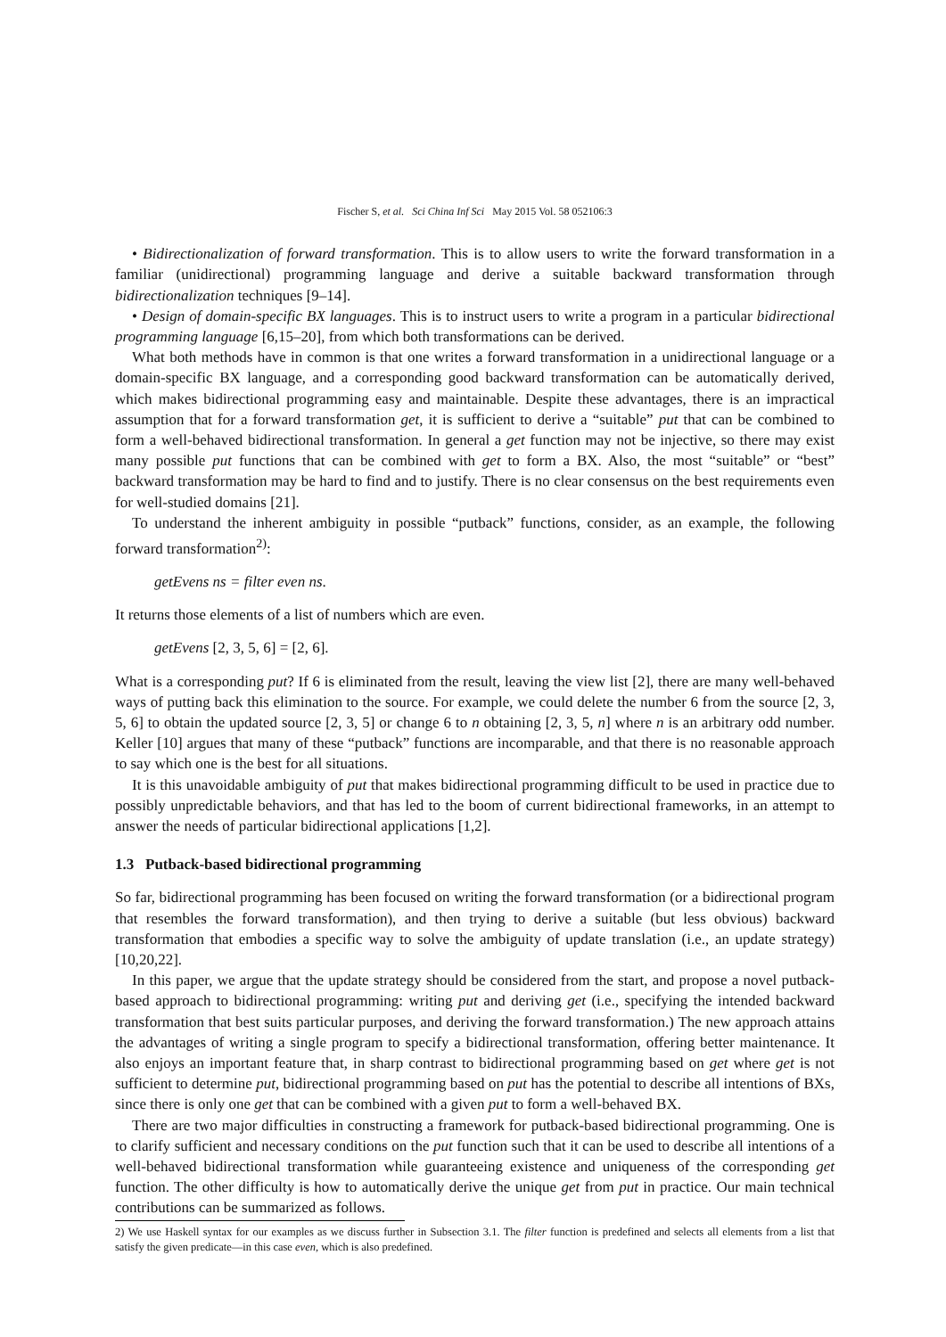Fischer S, et al. Sci China Inf Sci May 2015 Vol. 58 052106:3
• Bidirectionalization of forward transformation. This is to allow users to write the forward transformation in a familiar (unidirectional) programming language and derive a suitable backward transformation through bidirectionalization techniques [9–14].
• Design of domain-specific BX languages. This is to instruct users to write a program in a particular bidirectional programming language [6,15–20], from which both transformations can be derived.
What both methods have in common is that one writes a forward transformation in a unidirectional language or a domain-specific BX language, and a corresponding good backward transformation can be automatically derived, which makes bidirectional programming easy and maintainable. Despite these advantages, there is an impractical assumption that for a forward transformation get, it is sufficient to derive a “suitable” put that can be combined to form a well-behaved bidirectional transformation. In general a get function may not be injective, so there may exist many possible put functions that can be combined with get to form a BX. Also, the most “suitable” or “best” backward transformation may be hard to find and to justify. There is no clear consensus on the best requirements even for well-studied domains [21].
To understand the inherent ambiguity in possible “putback” functions, consider, as an example, the following forward transformation<sup>2)</sup>:
getEvens ns = filter even ns.
It returns those elements of a list of numbers which are even.
getEvens [2, 3, 5, 6] = [2, 6].
What is a corresponding put? If 6 is eliminated from the result, leaving the view list [2], there are many well-behaved ways of putting back this elimination to the source. For example, we could delete the number 6 from the source [2, 3, 5, 6] to obtain the updated source [2, 3, 5] or change 6 to n obtaining [2, 3, 5, n] where n is an arbitrary odd number. Keller [10] argues that many of these “putback” functions are incomparable, and that there is no reasonable approach to say which one is the best for all situations.
It is this unavoidable ambiguity of put that makes bidirectional programming difficult to be used in practice due to possibly unpredictable behaviors, and that has led to the boom of current bidirectional frameworks, in an attempt to answer the needs of particular bidirectional applications [1,2].
1.3 Putback-based bidirectional programming
So far, bidirectional programming has been focused on writing the forward transformation (or a bidirectional program that resembles the forward transformation), and then trying to derive a suitable (but less obvious) backward transformation that embodies a specific way to solve the ambiguity of update translation (i.e., an update strategy) [10,20,22].
In this paper, we argue that the update strategy should be considered from the start, and propose a novel putback-based approach to bidirectional programming: writing put and deriving get (i.e., specifying the intended backward transformation that best suits particular purposes, and deriving the forward transformation.) The new approach attains the advantages of writing a single program to specify a bidirectional transformation, offering better maintenance. It also enjoys an important feature that, in sharp contrast to bidirectional programming based on get where get is not sufficient to determine put, bidirectional programming based on put has the potential to describe all intentions of BXs, since there is only one get that can be combined with a given put to form a well-behaved BX.
There are two major difficulties in constructing a framework for putback-based bidirectional programming. One is to clarify sufficient and necessary conditions on the put function such that it can be used to describe all intentions of a well-behaved bidirectional transformation while guaranteeing existence and uniqueness of the corresponding get function. The other difficulty is how to automatically derive the unique get from put in practice. Our main technical contributions can be summarized as follows.
2) We use Haskell syntax for our examples as we discuss further in Subsection 3.1. The filter function is predefined and selects all elements from a list that satisfy the given predicate—in this case even, which is also predefined.